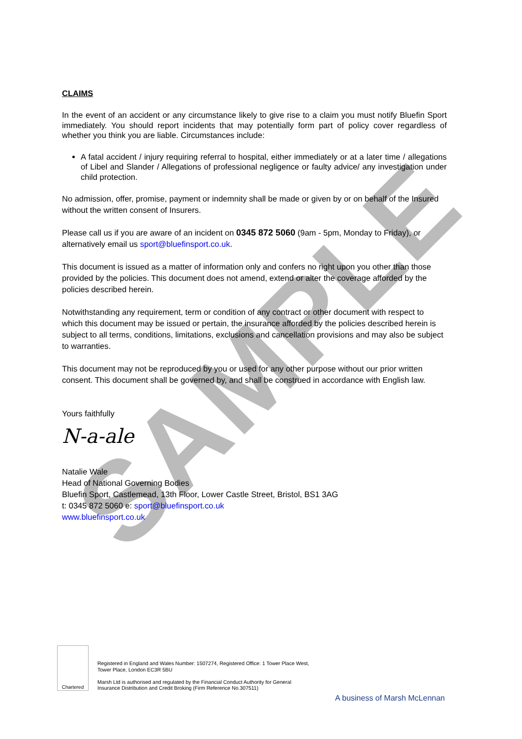SAMPLE
CLAIMS
In the event of an accident or any circumstance likely to give rise to a claim you must notify Bluefin Sport immediately. You should report incidents that may potentially form part of policy cover regardless of whether you think you are liable. Circumstances include:
A fatal accident / injury requiring referral to hospital, either immediately or at a later time / allegations of Libel and Slander / Allegations of professional negligence or faulty advice/ any investigation under child protection.
No admission, offer, promise, payment or indemnity shall be made or given by or on behalf of the Insured without the written consent of Insurers.
Please call us if you are aware of an incident on 0345 872 5060 (9am - 5pm, Monday to Friday), or alternatively email us sport@bluefinsport.co.uk.
This document is issued as a matter of information only and confers no right upon you other than those provided by the policies. This document does not amend, extend or alter the coverage afforded by the policies described herein.
Notwithstanding any requirement, term or condition of any contract or other document with respect to which this document may be issued or pertain, the insurance afforded by the policies described herein is subject to all terms, conditions, limitations, exclusions and cancellation provisions and may also be subject to warranties.
This document may not be reproduced by you or used for any other purpose without our prior written consent. This document shall be governed by, and shall be construed in accordance with English law.
Yours faithfully
N-a-ale
Natalie Wale
Head of National Governing Bodies
Bluefin Sport, Castlemead, 13th Floor, Lower Castle Street, Bristol, BS1 3AG
t: 0345 872 5060 e: sport@bluefinsport.co.uk
www.bluefinsport.co.uk
Chartered
Registered in England and Wales Number: 1507274, Registered Office: 1 Tower Place West, Tower Place, London EC3R 5BU
Marsh Ltd is authorised and regulated by the Financial Conduct Authority for General Insurance Distribution and Credit Broking (Firm Reference No.307511)
A business of Marsh McLennan